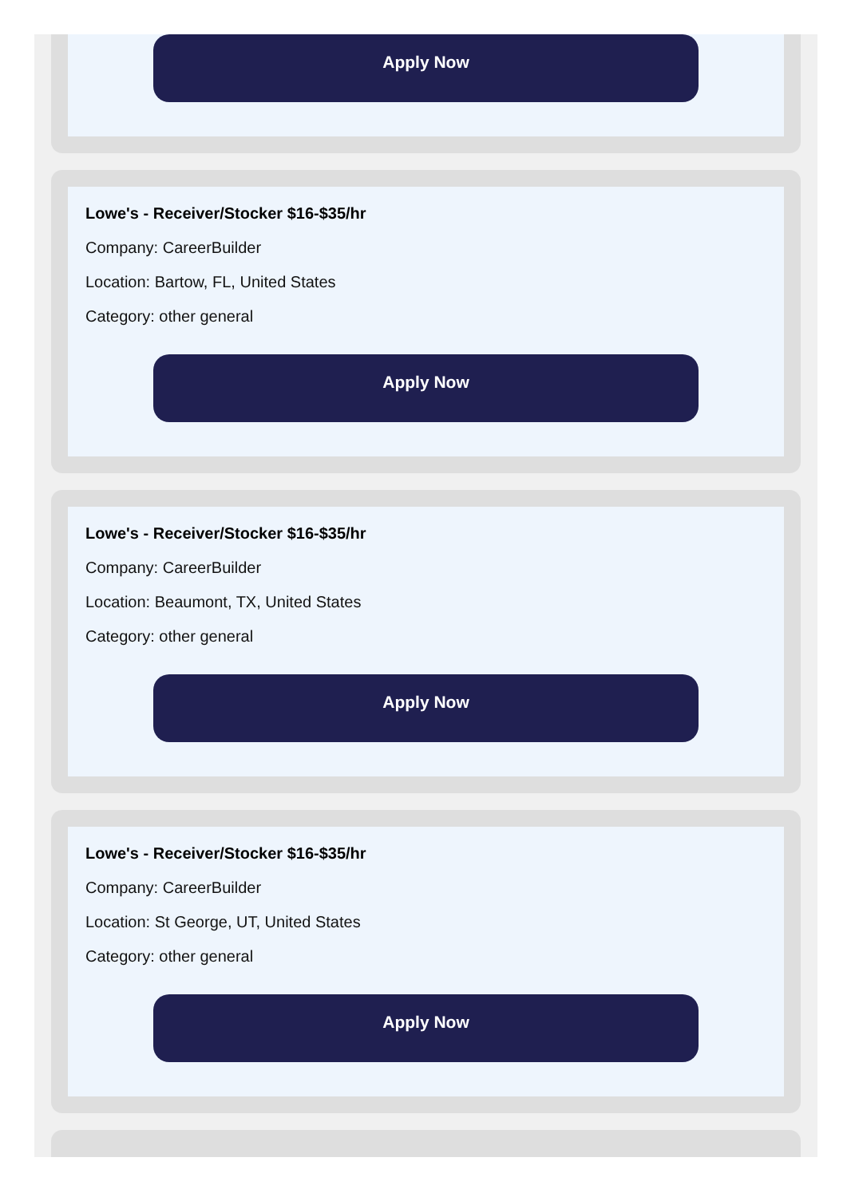Apply Now
Lowe's - Receiver/Stocker $16-$35/hr
Company: CareerBuilder
Location: Bartow, FL, United States
Category: other general
Apply Now
Lowe's - Receiver/Stocker $16-$35/hr
Company: CareerBuilder
Location: Beaumont, TX, United States
Category: other general
Apply Now
Lowe's - Receiver/Stocker $16-$35/hr
Company: CareerBuilder
Location: St George, UT, United States
Category: other general
Apply Now